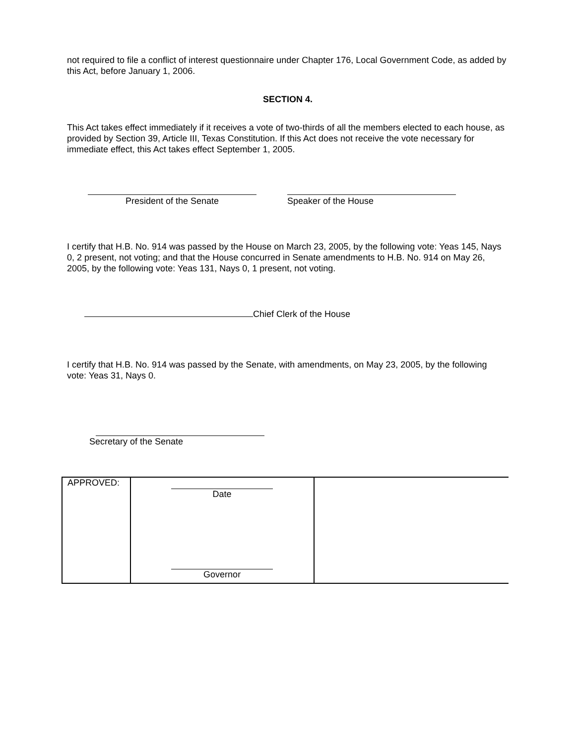not required to file a conflict of interest questionnaire under Chapter 176, Local Government Code, as added by this Act, before January 1, 2006.
SECTION 4.
This Act takes effect immediately if it receives a vote of two-thirds of all the members elected to each house, as provided by Section 39, Article III, Texas Constitution. If this Act does not receive the vote necessary for immediate effect, this Act takes effect September 1, 2005.
President of the Senate Speaker of the House
I certify that H.B. No. 914 was passed by the House on March 23, 2005, by the following vote: Yeas 145, Nays 0, 2 present, not voting; and that the House concurred in Senate amendments to H.B. No. 914 on May 26, 2005, by the following vote: Yeas 131, Nays 0, 1 present, not voting.
Chief Clerk of the House
I certify that H.B. No. 914 was passed by the Senate, with amendments, on May 23, 2005, by the following vote: Yeas 31, Nays 0.
Secretary of the Senate
| APPROVED: | Date Governor | |